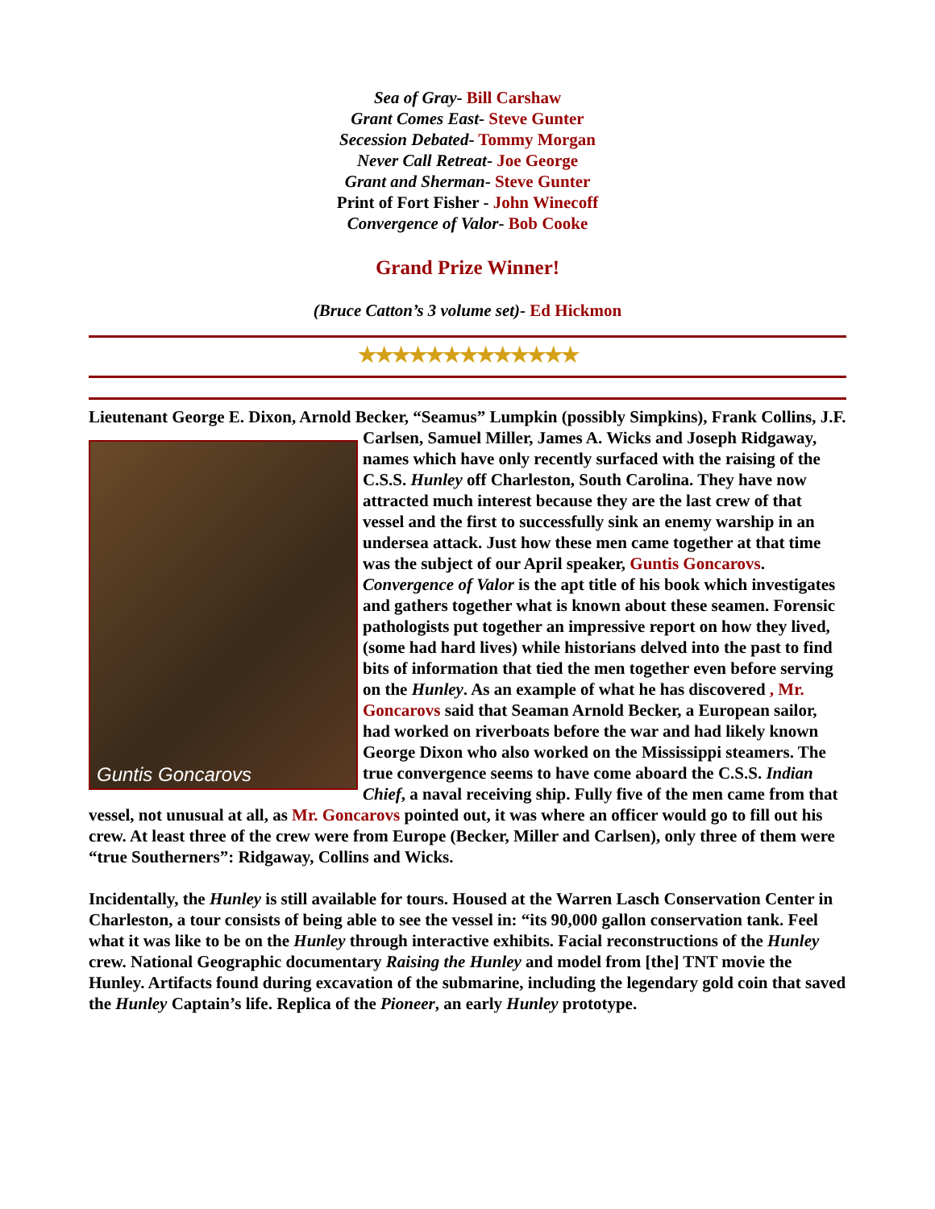Sea of Gray- Bill Carshaw
Grant Comes East- Steve Gunter
Secession Debated- Tommy Morgan
Never Call Retreat- Joe George
Grant and Sherman- Steve Gunter
Print of Fort Fisher - John Winecoff
Convergence of Valor- Bob Cooke
Grand Prize Winner!
(Bruce Catton’s 3 volume set)- Ed Hickmon
★★★★★★★★★★★★★
Lieutenant George E. Dixon, Arnold Becker, “Seamus” Lumpkin (possibly Simpkins), Frank Guntis Goncarovs Collins, J.F. Carlsen, Samuel Miller, James A. Wicks and Joseph Ridgaway, names which have only recently surfaced with the raising of the C.S.S. Hunley off Charleston, South Carolina. They have now attracted much interest because they are the last crew of that vessel and the first to successfully sink an enemy warship in an undersea attack. Just how these men came together at that time was the subject of our April speaker, Guntis Goncarovs. Convergence of Valor is the apt title of his book which investigates and gathers together what is known about these seamen. Forensic pathologists put together an impressive report on how they lived, (some had hard lives) while historians delved into the past to find bits of information that tied the men together even before serving on the Hunley. As an example of what he has discovered , Mr. Goncarovs said that Seaman Arnold Becker, a European sailor, had worked on riverboats before the war and had likely known George Dixon who also worked on the Mississippi steamers. The true convergence seems to have come aboard the C.S.S. Indian Chief, a naval receiving ship. Fully five of the men came from that vessel, not unusual at all, as Mr. Goncarovs pointed out, it was where an officer would go to fill out his crew. At least three of the crew were from Europe (Becker, Miller and Carlsen), only three of them were “true Southerners”: Ridgaway, Collins and Wicks.
Incidentally, the Hunley is still available for tours. Housed at the Warren Lasch Conservation Center in Charleston, a tour consists of being able to see the vessel in: “its 90,000 gallon conservation tank. Feel what it was like to be on the Hunley through interactive exhibits. Facial reconstructions of the Hunley crew. National Geographic documentary Raising the Hunley and model from [the] TNT movie the Hunley. Artifacts found during excavation of the submarine, including the legendary gold coin that saved the Hunley Captain’s life. Replica of the Pioneer, an early Hunley prototype.